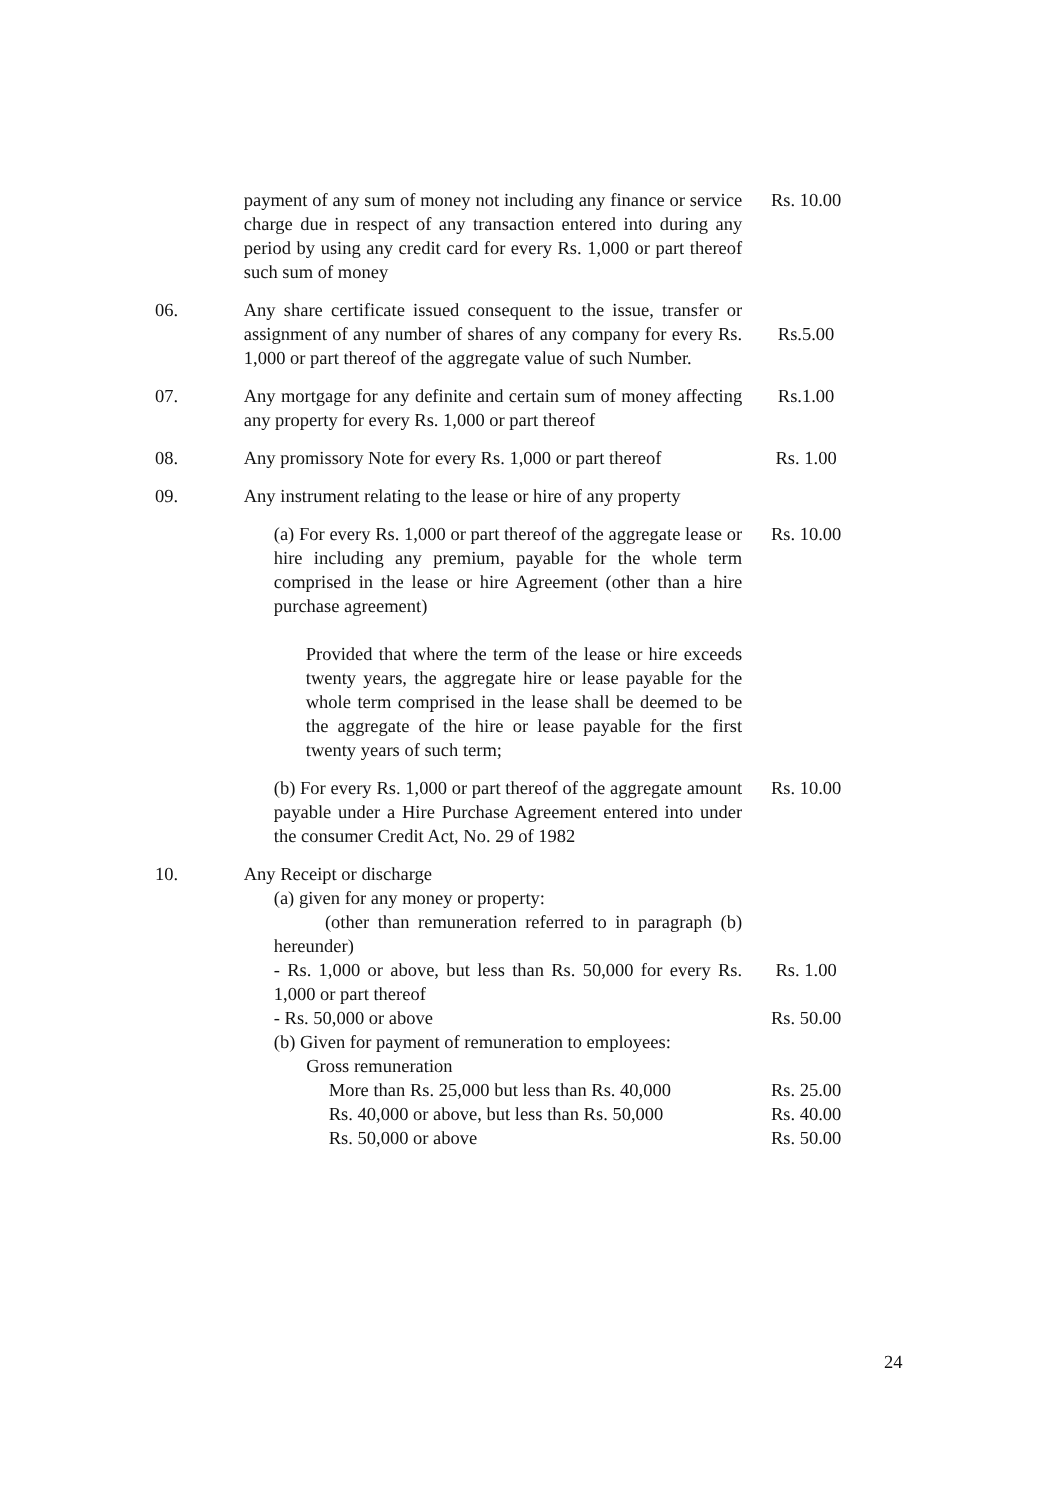| | payment of any sum of money not including any finance or service charge due in respect of any transaction entered into during any period by using any credit card for every Rs. 1,000 or part thereof such sum of money | Rs. 10.00 |
| 06. | Any share certificate issued consequent to the issue, transfer or assignment of any number of shares of any company for every Rs. 1,000 or part thereof of the aggregate value of such Number. | Rs.5.00 |
| 07. | Any mortgage for any definite and certain sum of money affecting any property for every Rs. 1,000 or part thereof | Rs.1.00 |
| 08. | Any promissory Note for every Rs. 1,000 or part thereof | Rs. 1.00 |
| 09. | Any instrument relating to the lease or hire of any property | |
| | (a) For every Rs. 1,000 or part thereof of the aggregate lease or hire including any premium, payable for the whole term comprised in the lease or hire Agreement (other than a hire purchase agreement) Provided that where the term of the lease or hire exceeds twenty years, the aggregate hire or lease payable for the whole term comprised in the lease shall be deemed to be the aggregate of the hire or lease payable for the first twenty years of such term; | Rs. 10.00 |
| | (b) For every Rs. 1,000 or part thereof of the aggregate amount payable under a Hire Purchase Agreement entered into under the consumer Credit Act, No. 29 of 1982 | Rs. 10.00 |
| 10. | Any Receipt or discharge | |
| | (a) given for any money or property: (other than remuneration referred to in paragraph (b) hereunder) | |
| | - Rs. 1,000 or above, but less than Rs. 50,000 for every Rs. 1,000 or part thereof | Rs. 1.00 |
| | - Rs. 50,000 or above | Rs. 50.00 |
| | (b) Given for payment of remuneration to employees: Gross remuneration | |
| | More than Rs. 25,000 but less than Rs. 40,000 | Rs. 25.00 |
| | Rs. 40,000 or above, but less than Rs. 50,000 | Rs. 40.00 |
| | Rs. 50,000 or above | Rs. 50.00 |
24